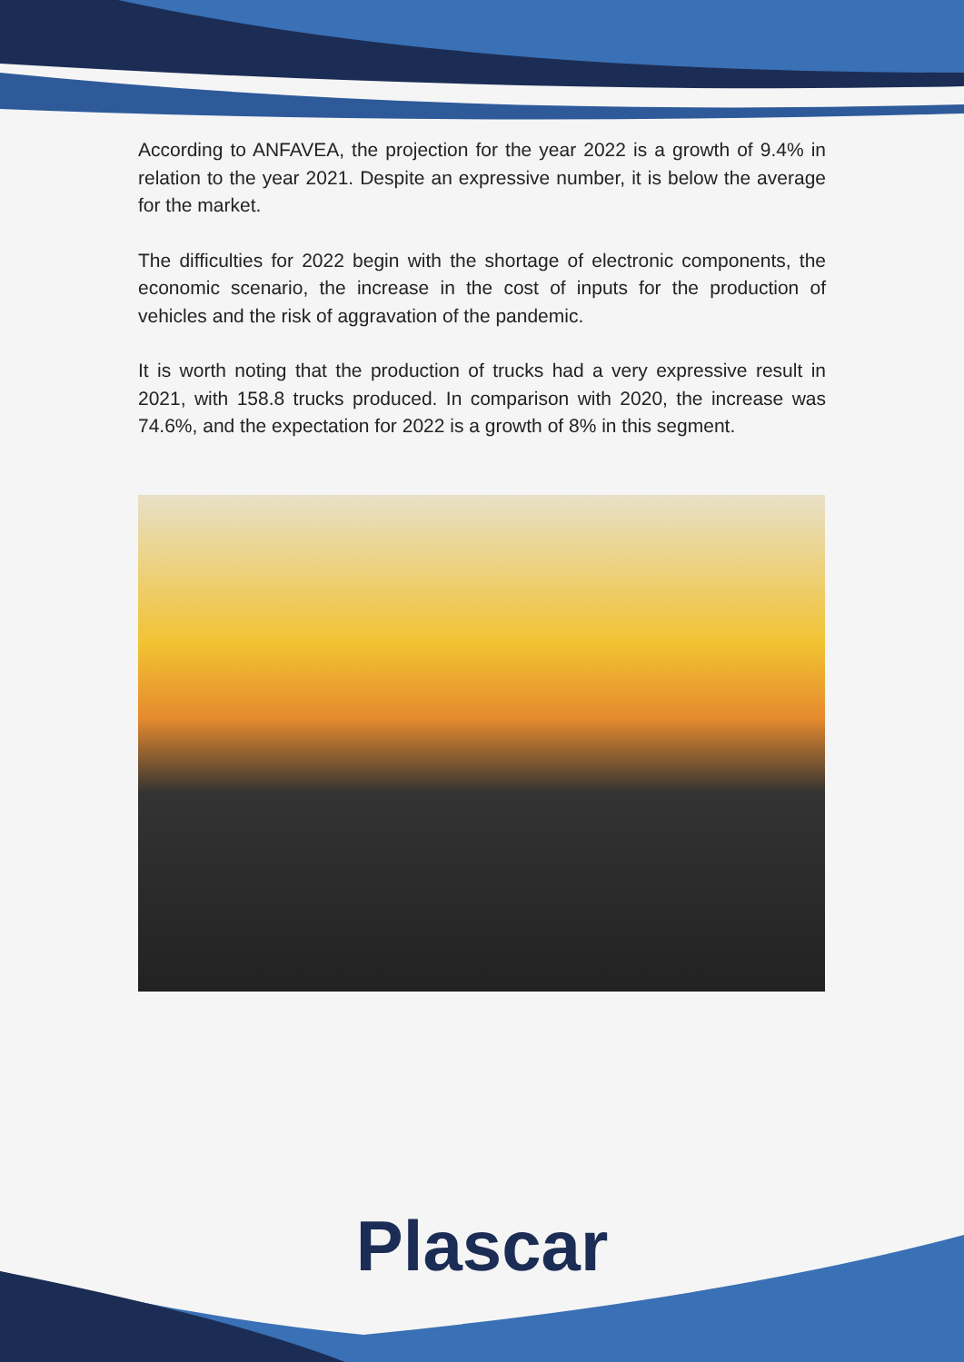According to ANFAVEA, the projection for the year 2022 is a growth of 9.4% in relation to the year 2021. Despite an expressive number, it is below the average for the market.
The difficulties for 2022 begin with the shortage of electronic components, the economic scenario, the increase in the cost of inputs for the production of vehicles and the risk of aggravation of the pandemic.
It is worth noting that the production of trucks had a very expressive result in 2021, with 158.8 trucks produced. In comparison with 2020, the increase was 74.6%, and the expectation for 2022 is a growth of 8% in this segment.
Plascar